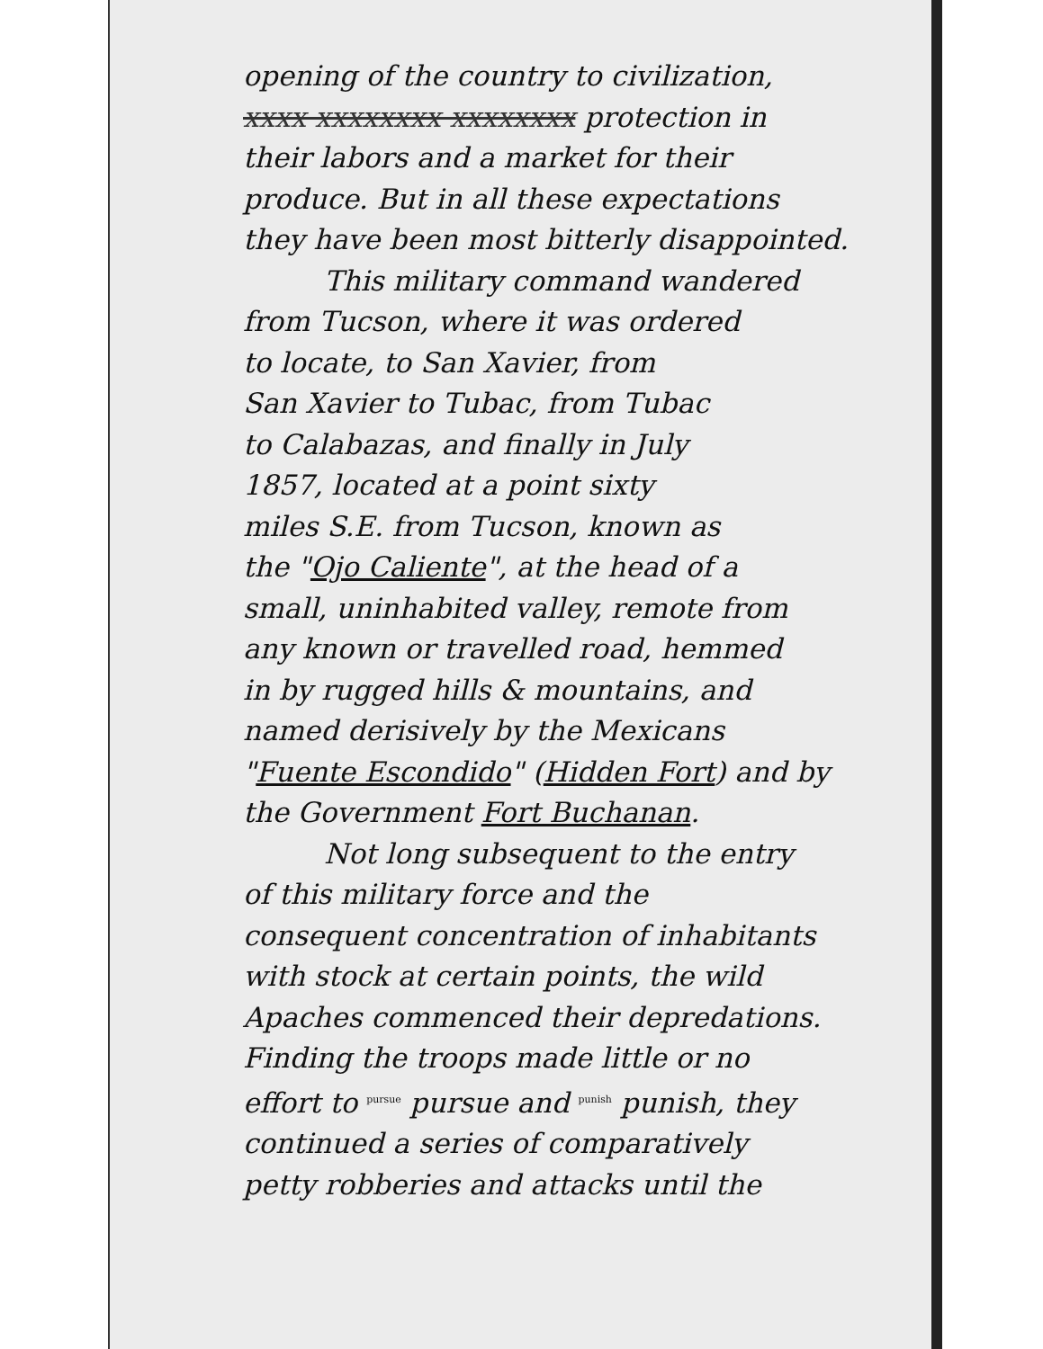opening of the country to civilization,
xxxx xxxxxxxx xxxxxxxx protection in
their labors and a market for their
produce. But in all these expectations
they have been most bitterly disappointed.
This military command wandered
from Tucson, where it was ordered
to locate, to San Xavier, from
San Xavier to Tubac, from Tubac
to Calabazas, and finally in July
1857, located at a point sixty
miles S.E. from Tucson, known as
the "Ojo Caliente", at the head of a
small, uninhabited valley, remote from
any known or travelled road, hemmed
in by rugged hills & mountains, and
named derisively by the Mexicans
"Fuente Escondido" (Hidden Fort) and by
the Government Fort Buchanan.
Not long subsequent to the entry
of this military force and the
consequent concentration of inhabitants
with stock at certain points, the wild
Apaches commenced their depredations.
Finding the troops made little or no
effort to <sup>pursue</sup> pursue and <sup>punish</sup> punish, they
continued a series of comparatively
petty robberies and attacks until the